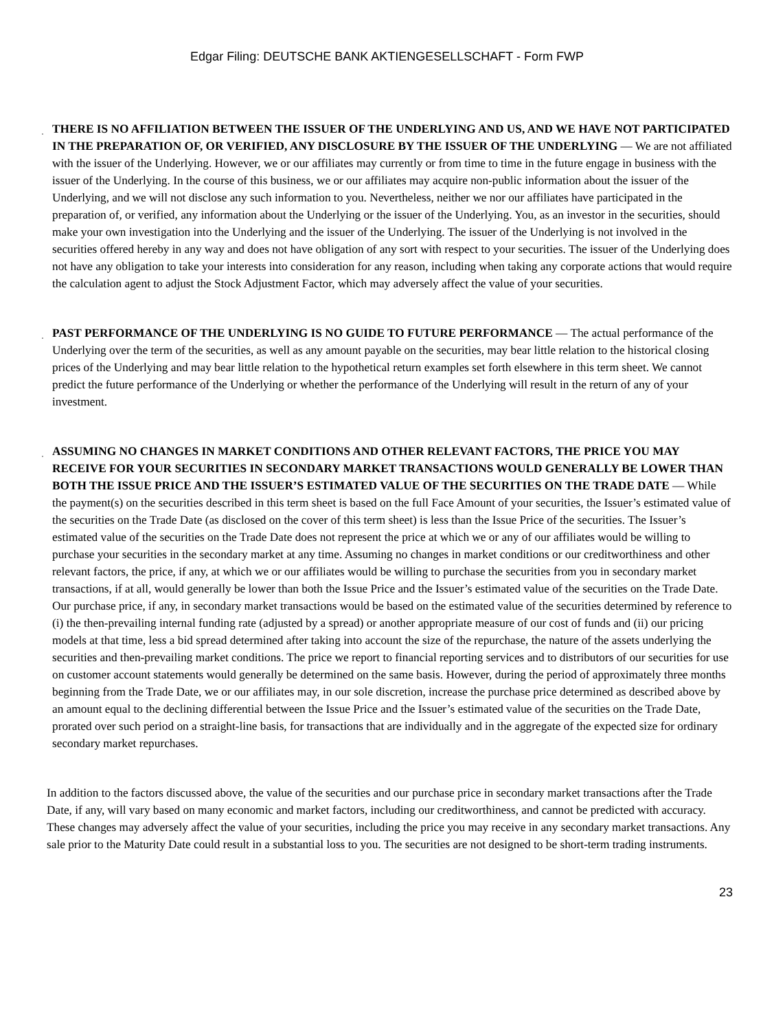Edgar Filing: DEUTSCHE BANK AKTIENGESELLSCHAFT - Form FWP
·
THERE IS NO AFFILIATION BETWEEN THE ISSUER OF THE UNDERLYING AND US, AND WE HAVE NOT PARTICIPATED IN THE PREPARATION OF, OR VERIFIED, ANY DISCLOSURE BY THE ISSUER OF THE UNDERLYING — We are not affiliated with the issuer of the Underlying. However, we or our affiliates may currently or from time to time in the future engage in business with the issuer of the Underlying. In the course of this business, we or our affiliates may acquire non-public information about the issuer of the Underlying, and we will not disclose any such information to you. Nevertheless, neither we nor our affiliates have participated in the preparation of, or verified, any information about the Underlying or the issuer of the Underlying. You, as an investor in the securities, should make your own investigation into the Underlying and the issuer of the Underlying. The issuer of the Underlying is not involved in the securities offered hereby in any way and does not have obligation of any sort with respect to your securities. The issuer of the Underlying does not have any obligation to take your interests into consideration for any reason, including when taking any corporate actions that would require the calculation agent to adjust the Stock Adjustment Factor, which may adversely affect the value of your securities.
·
PAST PERFORMANCE OF THE UNDERLYING IS NO GUIDE TO FUTURE PERFORMANCE — The actual performance of the Underlying over the term of the securities, as well as any amount payable on the securities, may bear little relation to the historical closing prices of the Underlying and may bear little relation to the hypothetical return examples set forth elsewhere in this term sheet. We cannot predict the future performance of the Underlying or whether the performance of the Underlying will result in the return of any of your investment.
·
ASSUMING NO CHANGES IN MARKET CONDITIONS AND OTHER RELEVANT FACTORS, THE PRICE YOU MAY RECEIVE FOR YOUR SECURITIES IN SECONDARY MARKET TRANSACTIONS WOULD GENERALLY BE LOWER THAN BOTH THE ISSUE PRICE AND THE ISSUER’S ESTIMATED VALUE OF THE SECURITIES ON THE TRADE DATE — While the payment(s) on the securities described in this term sheet is based on the full Face Amount of your securities, the Issuer’s estimated value of the securities on the Trade Date (as disclosed on the cover of this term sheet) is less than the Issue Price of the securities. The Issuer’s estimated value of the securities on the Trade Date does not represent the price at which we or any of our affiliates would be willing to purchase your securities in the secondary market at any time. Assuming no changes in market conditions or our creditworthiness and other relevant factors, the price, if any, at which we or our affiliates would be willing to purchase the securities from you in secondary market transactions, if at all, would generally be lower than both the Issue Price and the Issuer’s estimated value of the securities on the Trade Date. Our purchase price, if any, in secondary market transactions would be based on the estimated value of the securities determined by reference to (i) the then-prevailing internal funding rate (adjusted by a spread) or another appropriate measure of our cost of funds and (ii) our pricing models at that time, less a bid spread determined after taking into account the size of the repurchase, the nature of the assets underlying the securities and then-prevailing market conditions. The price we report to financial reporting services and to distributors of our securities for use on customer account statements would generally be determined on the same basis. However, during the period of approximately three months beginning from the Trade Date, we or our affiliates may, in our sole discretion, increase the purchase price determined as described above by an amount equal to the declining differential between the Issue Price and the Issuer’s estimated value of the securities on the Trade Date, prorated over such period on a straight-line basis, for transactions that are individually and in the aggregate of the expected size for ordinary secondary market repurchases.
In addition to the factors discussed above, the value of the securities and our purchase price in secondary market transactions after the Trade Date, if any, will vary based on many economic and market factors, including our creditworthiness, and cannot be predicted with accuracy. These changes may adversely affect the value of your securities, including the price you may receive in any secondary market transactions. Any sale prior to the Maturity Date could result in a substantial loss to you. The securities are not designed to be short-term trading instruments.
23